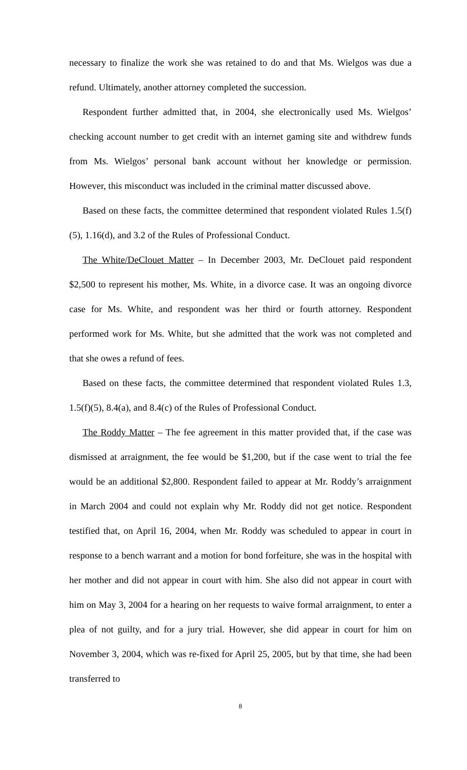necessary to finalize the work she was retained to do and that Ms. Wielgos was due a refund. Ultimately, another attorney completed the succession.
Respondent further admitted that, in 2004, she electronically used Ms. Wielgos’ checking account number to get credit with an internet gaming site and withdrew funds from Ms. Wielgos’ personal bank account without her knowledge or permission. However, this misconduct was included in the criminal matter discussed above.
Based on these facts, the committee determined that respondent violated Rules 1.5(f)(5), 1.16(d), and 3.2 of the Rules of Professional Conduct.
The White/DeClouet Matter – In December 2003, Mr. DeClouet paid respondent $2,500 to represent his mother, Ms. White, in a divorce case. It was an ongoing divorce case for Ms. White, and respondent was her third or fourth attorney. Respondent performed work for Ms. White, but she admitted that the work was not completed and that she owes a refund of fees.
Based on these facts, the committee determined that respondent violated Rules 1.3, 1.5(f)(5), 8.4(a), and 8.4(c) of the Rules of Professional Conduct.
The Roddy Matter – The fee agreement in this matter provided that, if the case was dismissed at arraignment, the fee would be $1,200, but if the case went to trial the fee would be an additional $2,800. Respondent failed to appear at Mr. Roddy’s arraignment in March 2004 and could not explain why Mr. Roddy did not get notice. Respondent testified that, on April 16, 2004, when Mr. Roddy was scheduled to appear in court in response to a bench warrant and a motion for bond forfeiture, she was in the hospital with her mother and did not appear in court with him. She also did not appear in court with him on May 3, 2004 for a hearing on her requests to waive formal arraignment, to enter a plea of not guilty, and for a jury trial. However, she did appear in court for him on November 3, 2004, which was re-fixed for April 25, 2005, but by that time, she had been transferred to
8